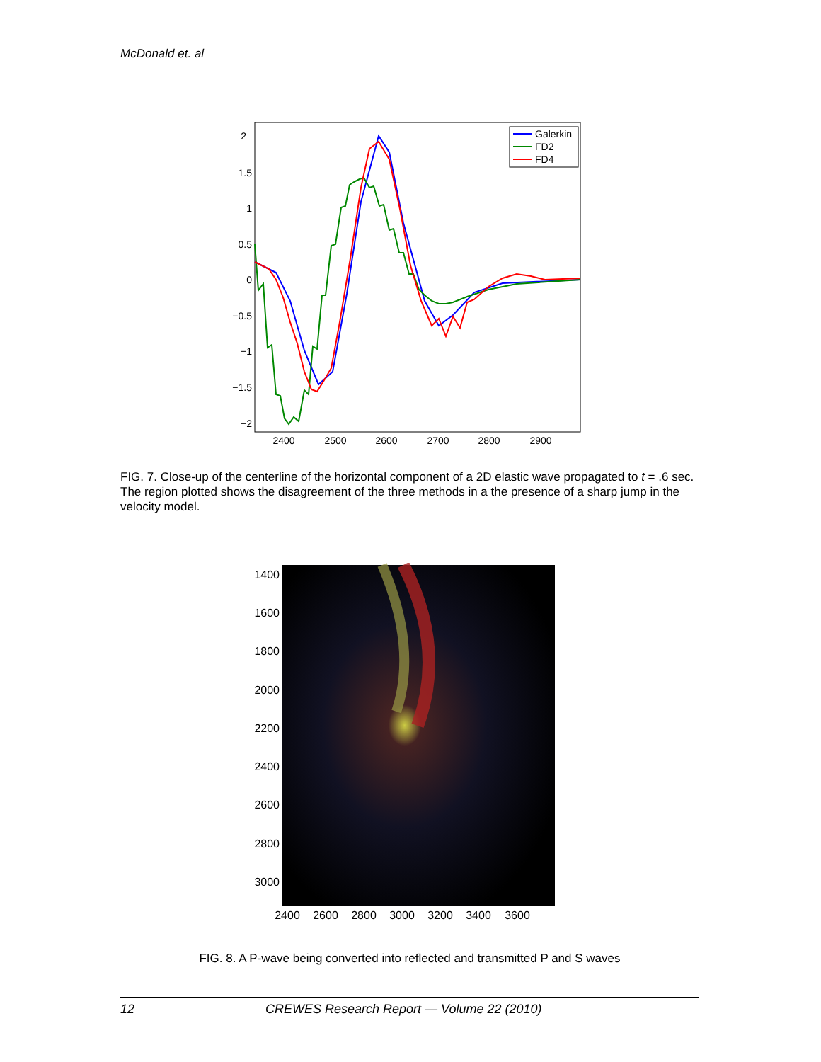McDonald et. al
2
1.5
1
0.5
0
−0.5
−1
−1.5
−2
2400
2500
2600
2700
2800
2900
Galerkin
FD2
FD4
FIG. 7. Close-up of the centerline of the horizontal component of a 2D elastic wave propagated to t = .6 sec. The region plotted shows the disagreement of the three methods in a the presence of a sharp jump in the velocity model.
1400
1600
1800
2000
2200
2400
2600
2800
3000
2400
2600
2800
3000
3200
3400
3600
FIG. 8. A P-wave being converted into reflected and transmitted P and S waves
12 CREWES Research Report — Volume 22 (2010)